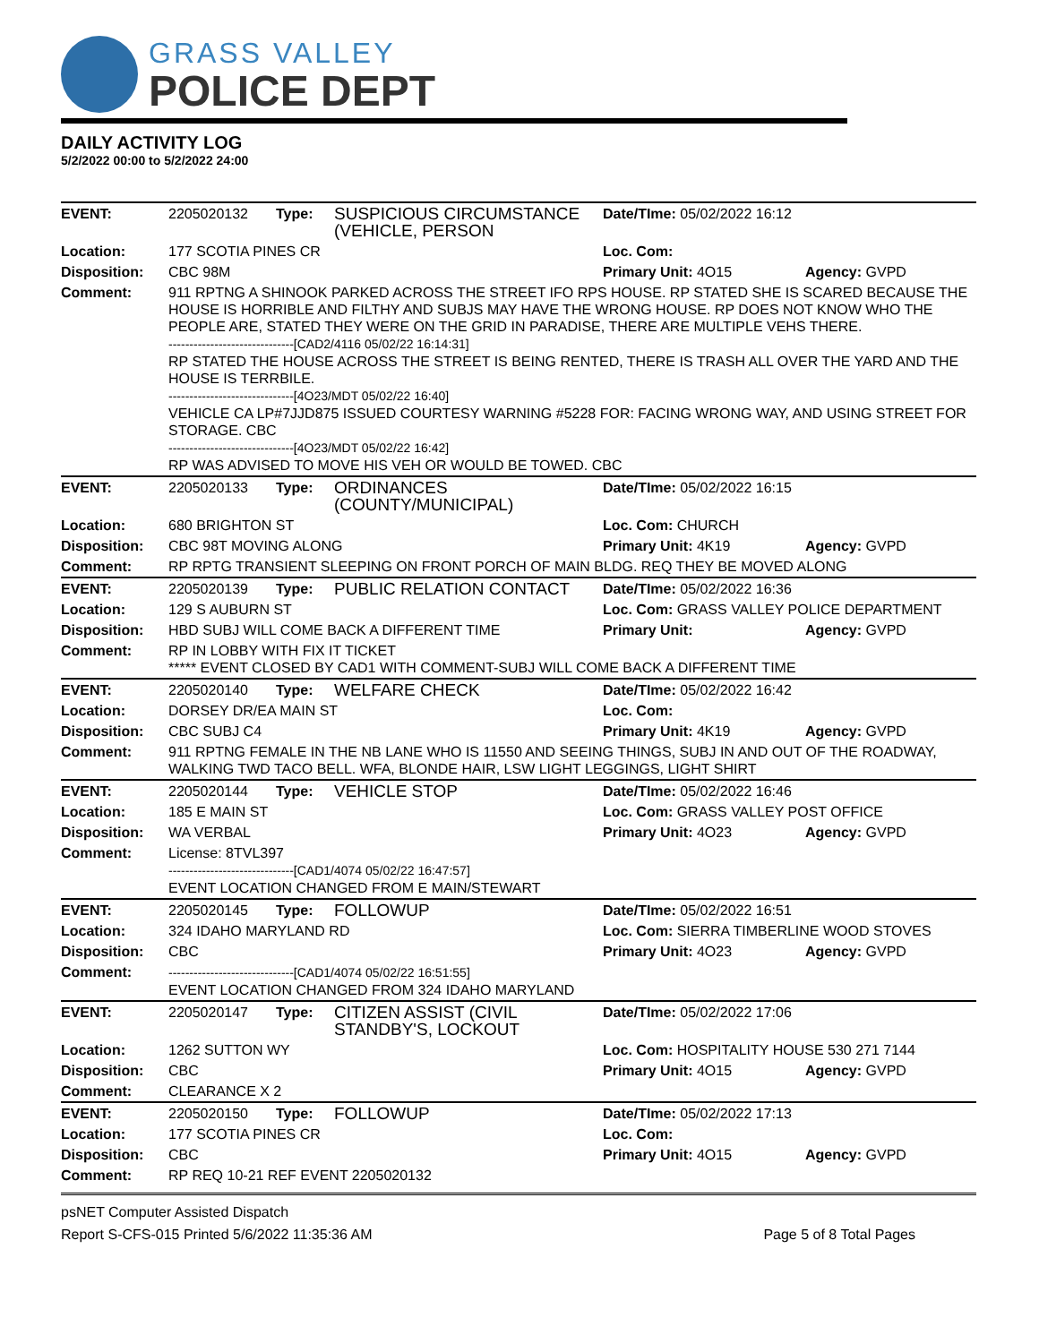GRASS VALLEY
POLICE DEPT
DAILY ACTIVITY LOG
5/2/2022 00:00 to 5/2/2022 24:00
| EVENT: | 2205020132 | Type: | SUSPICIOUS CIRCUMSTANCE (VEHICLE, PERSON | Date/TIme: 05/02/2022 16:12 | |
| Location: | 177 SCOTIA PINES CR | | | Loc. Com: | |
| Disposition: | CBC 98M | | | Primary Unit: 4O15 | Agency: GVPD |
| Comment: | 911 RPTNG A SHINOOK PARKED ACROSS THE STREET IFO RPS HOUSE. RP STATED SHE IS SCARED BECAUSE THE HOUSE IS HORRIBLE AND FILTHY AND SUBJS MAY HAVE THE WRONG HOUSE. RP DOES NOT KNOW WHO THE PEOPLE ARE, STATED THEY WERE ON THE GRID IN PARADISE, THERE ARE MULTIPLE VEHS THERE. ------------------------------[CAD2/4116 05/02/22 16:14:31] RP STATED THE HOUSE ACROSS THE STREET IS BEING RENTED, THERE IS TRASH ALL OVER THE YARD AND THE HOUSE IS TERRBILE. ------------------------------[4O23/MDT 05/02/22 16:40] VEHICLE CA LP#7JJD875 ISSUED COURTESY WARNING #5228 FOR: FACING WRONG WAY, AND USING STREET FOR STORAGE. CBC ------------------------------[4O23/MDT 05/02/22 16:42] RP WAS ADVISED TO MOVE HIS VEH OR WOULD BE TOWED. CBC | | | | |
| EVENT: | 2205020133 | Type: | ORDINANCES (COUNTY/MUNICIPAL) | Date/TIme: 05/02/2022 16:15 | |
| Location: | 680 BRIGHTON ST | | | Loc. Com: CHURCH | |
| Disposition: | CBC 98T MOVING ALONG | | | Primary Unit: 4K19 | Agency: GVPD |
| Comment: | RP RPTG TRANSIENT SLEEPING ON FRONT PORCH OF MAIN BLDG. REQ THEY BE MOVED ALONG | | | | |
| EVENT: | 2205020139 | Type: | PUBLIC RELATION CONTACT | Date/TIme: 05/02/2022 16:36 | |
| Location: | 129 S AUBURN ST | | | Loc. Com: GRASS VALLEY POLICE DEPARTMENT | |
| Disposition: | HBD SUBJ WILL COME BACK A DIFFERENT TIME | | | Primary Unit: | Agency: GVPD |
| Comment: | RP IN LOBBY WITH FIX IT TICKET ***** EVENT CLOSED BY CAD1 WITH COMMENT-SUBJ WILL COME BACK A DIFFERENT TIME | | | | |
| EVENT: | 2205020140 | Type: | WELFARE CHECK | Date/TIme: 05/02/2022 16:42 | |
| Location: | DORSEY DR/EA MAIN ST | | | Loc. Com: | |
| Disposition: | CBC SUBJ C4 | | | Primary Unit: 4K19 | Agency: GVPD |
| Comment: | 911 RPTNG FEMALE IN THE NB LANE WHO IS 11550 AND SEEING THINGS, SUBJ IN AND OUT OF THE ROADWAY, WALKING TWD TACO BELL. WFA, BLONDE HAIR, LSW LIGHT LEGGINGS, LIGHT SHIRT | | | | |
| EVENT: | 2205020144 | Type: | VEHICLE STOP | Date/TIme: 05/02/2022 16:46 | |
| Location: | 185 E MAIN ST | | | Loc. Com: GRASS VALLEY POST OFFICE | |
| Disposition: | WA VERBAL | | | Primary Unit: 4O23 | Agency: GVPD |
| Comment: | License: 8TVL397 ------------------------------[CAD1/4074 05/02/22 16:47:57] EVENT LOCATION CHANGED FROM E MAIN/STEWART | | | | |
| EVENT: | 2205020145 | Type: | FOLLOWUP | Date/TIme: 05/02/2022 16:51 | |
| Location: | 324 IDAHO MARYLAND RD | | | Loc. Com: SIERRA TIMBERLINE WOOD STOVES | |
| Disposition: | CBC | | | Primary Unit: 4O23 | Agency: GVPD |
| Comment: | ------------------------------[CAD1/4074 05/02/22 16:51:55] EVENT LOCATION CHANGED FROM 324 IDAHO MARYLAND | | | | |
| EVENT: | 2205020147 | Type: | CITIZEN ASSIST (CIVIL STANDBY'S, LOCKOUT | Date/TIme: 05/02/2022 17:06 | |
| Location: | 1262 SUTTON WY | | | Loc. Com: HOSPITALITY HOUSE 530 271 7144 | |
| Disposition: | CBC | | | Primary Unit: 4O15 | Agency: GVPD |
| Comment: | CLEARANCE X 2 | | | | |
| EVENT: | 2205020150 | Type: | FOLLOWUP | Date/TIme: 05/02/2022 17:13 | |
| Location: | 177 SCOTIA PINES CR | | | Loc. Com: | |
| Disposition: | CBC | | | Primary Unit: 4O15 | Agency: GVPD |
| Comment: | RP REQ 10-21 REF EVENT 2205020132 | | | | |
psNET Computer Assisted Dispatch
Report S-CFS-015 Printed 5/6/2022 11:35:36 AM Page 5 of 8 Total Pages